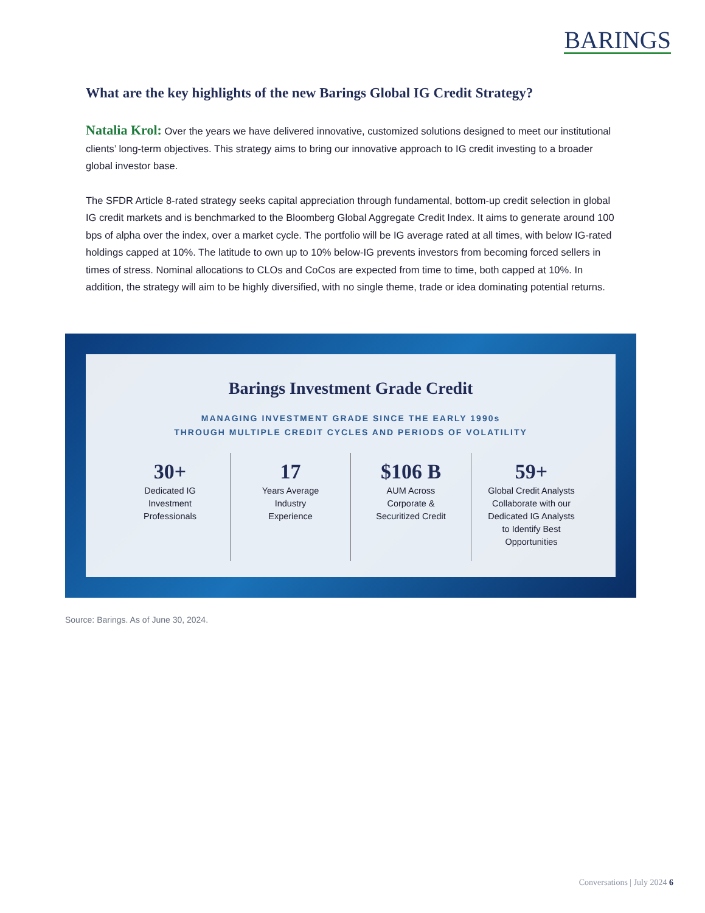BARINGS
What are the key highlights of the new Barings Global IG Credit Strategy?
Natalia Krol: Over the years we have delivered innovative, customized solutions designed to meet our institutional clients’ long-term objectives. This strategy aims to bring our innovative approach to IG credit investing to a broader global investor base.
The SFDR Article 8-rated strategy seeks capital appreciation through fundamental, bottom-up credit selection in global IG credit markets and is benchmarked to the Bloomberg Global Aggregate Credit Index. It aims to generate around 100 bps of alpha over the index, over a market cycle. The portfolio will be IG average rated at all times, with below IG-rated holdings capped at 10%. The latitude to own up to 10% below-IG prevents investors from becoming forced sellers in times of stress. Nominal allocations to CLOs and CoCos are expected from time to time, both capped at 10%. In addition, the strategy will aim to be highly diversified, with no single theme, trade or idea dominating potential returns.
Barings Investment Grade Credit
MANAGING INVESTMENT GRADE SINCE THE EARLY 1990s
THROUGH MULTIPLE CREDIT CYCLES AND PERIODS OF VOLATILITY
30+
Dedicated IG
Investment
Professionals
17
Years Average
Industry
Experience
$106 B
AUM Across
Corporate &
Securitized Credit
59+
Global Credit Analysts
Collaborate with our
Dedicated IG Analysts
to Identify Best
Opportunities
Source: Barings. As of June 30, 2024.
Conversations | July 2024 6